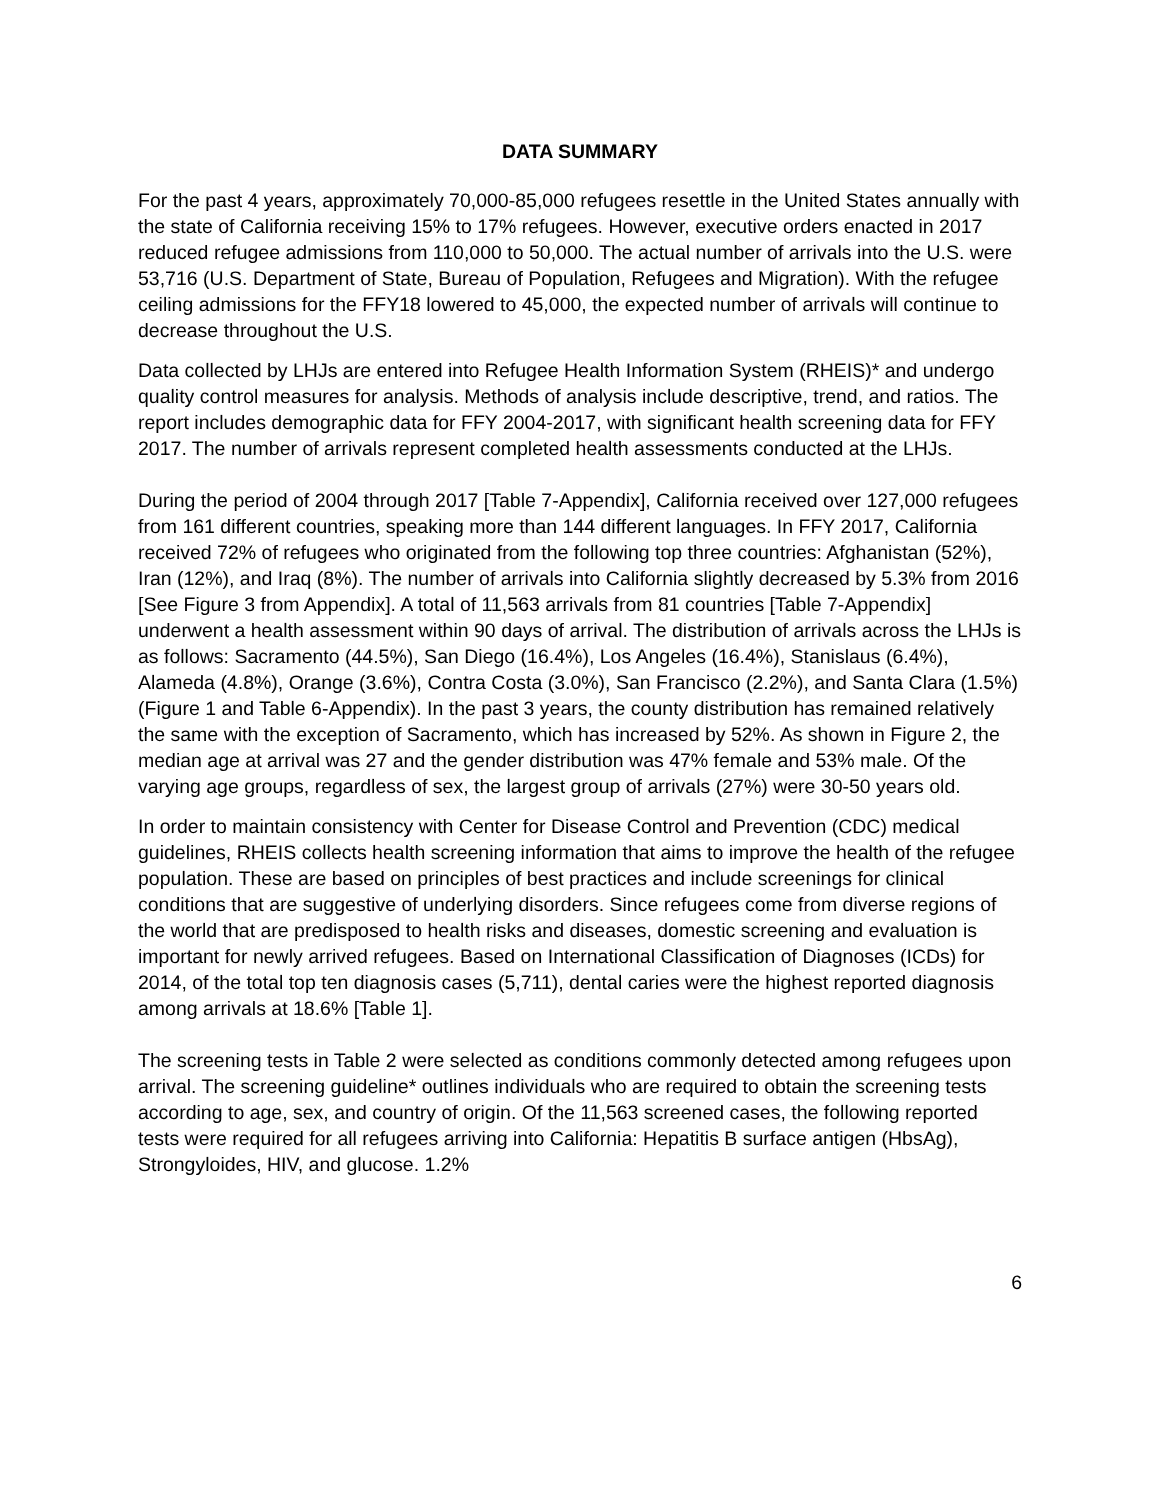DATA SUMMARY
For the past 4 years, approximately 70,000-85,000 refugees resettle in the United States annually with the state of California receiving 15% to 17% refugees. However, executive orders enacted in 2017 reduced refugee admissions from 110,000 to 50,000. The actual number of arrivals into the U.S. were 53,716 (U.S. Department of State, Bureau of Population, Refugees and Migration). With the refugee ceiling admissions for the FFY18 lowered to 45,000, the expected number of arrivals will continue to decrease throughout the U.S.
Data collected by LHJs are entered into Refugee Health Information System (RHEIS)* and undergo quality control measures for analysis. Methods of analysis include descriptive, trend, and ratios. The report includes demographic data for FFY 2004-2017, with significant health screening data for FFY 2017. The number of arrivals represent completed health assessments conducted at the LHJs.
During the period of 2004 through 2017 [Table 7-Appendix], California received over 127,000 refugees from 161 different countries, speaking more than 144 different languages. In FFY 2017, California received 72% of refugees who originated from the following top three countries: Afghanistan (52%), Iran (12%), and Iraq (8%). The number of arrivals into California slightly decreased by 5.3% from 2016 [See Figure 3 from Appendix]. A total of 11,563 arrivals from 81 countries [Table 7-Appendix] underwent a health assessment within 90 days of arrival. The distribution of arrivals across the LHJs is as follows: Sacramento (44.5%), San Diego (16.4%), Los Angeles (16.4%), Stanislaus (6.4%), Alameda (4.8%), Orange (3.6%), Contra Costa (3.0%), San Francisco (2.2%), and Santa Clara (1.5%) (Figure 1 and Table 6-Appendix). In the past 3 years, the county distribution has remained relatively the same with the exception of Sacramento, which has increased by 52%. As shown in Figure 2, the median age at arrival was 27 and the gender distribution was 47% female and 53% male. Of the varying age groups, regardless of sex, the largest group of arrivals (27%) were 30-50 years old.
In order to maintain consistency with Center for Disease Control and Prevention (CDC) medical guidelines, RHEIS collects health screening information that aims to improve the health of the refugee population. These are based on principles of best practices and include screenings for clinical conditions that are suggestive of underlying disorders. Since refugees come from diverse regions of the world that are predisposed to health risks and diseases, domestic screening and evaluation is important for newly arrived refugees. Based on International Classification of Diagnoses (ICDs) for 2014, of the total top ten diagnosis cases (5,711), dental caries were the highest reported diagnosis among arrivals at 18.6% [Table 1].
The screening tests in Table 2 were selected as conditions commonly detected among refugees upon arrival. The screening guideline* outlines individuals who are required to obtain the screening tests according to age, sex, and country of origin. Of the 11,563 screened cases, the following reported tests were required for all refugees arriving into California: Hepatitis B surface antigen (HbsAg), Strongyloides, HIV, and glucose. 1.2%
6